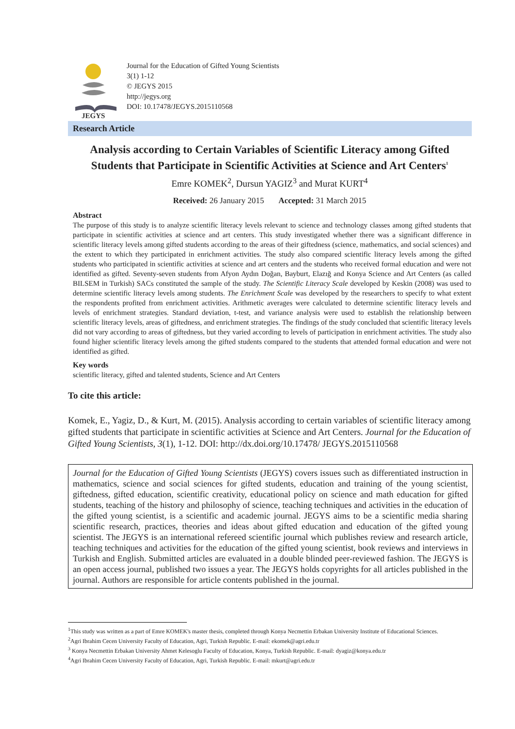JEGYS
Journal for the Education of Gifted Young Scientists
3(1) 1-12
© JEGYS 2015
http://jegys.org
DOI: 10.17478/JEGYS.2015110568
Research Article
Analysis according to Certain Variables of Scientific Literacy among Gifted Students that Participate in Scientific Activities at Science and Art Centers<sup>1</sup>
Emre KOMEK<sup>2</sup>, Dursun YAGIZ<sup>3</sup> and Murat KURT<sup>4</sup>
Received: 26 January 2015 Accepted: 31 March 2015
Abstract
The purpose of this study is to analyze scientific literacy levels relevant to science and technology classes among gifted students that participate in scientific activities at science and art centers. This study investigated whether there was a significant difference in scientific literacy levels among gifted students according to the areas of their giftedness (science, mathematics, and social sciences) and the extent to which they participated in enrichment activities. The study also compared scientific literacy levels among the gifted students who participated in scientific activities at science and art centers and the students who received formal education and were not identified as gifted. Seventy-seven students from Afyon Aydın Doğan, Bayburt, Elazığ and Konya Science and Art Centers (as called BILSEM in Turkish) SACs constituted the sample of the study. The Scientific Literacy Scale developed by Keskin (2008) was used to determine scientific literacy levels among students. The Enrichment Scale was developed by the researchers to specify to what extent the respondents profited from enrichment activities. Arithmetic averages were calculated to determine scientific literacy levels and levels of enrichment strategies. Standard deviation, t-test, and variance analysis were used to establish the relationship between scientific literacy levels, areas of giftedness, and enrichment strategies. The findings of the study concluded that scientific literacy levels did not vary according to areas of giftedness, but they varied according to levels of participation in enrichment activities. The study also found higher scientific literacy levels among the gifted students compared to the students that attended formal education and were not identified as gifted.
Key words
scientific literacy, gifted and talented students, Science and Art Centers
To cite this article:
Komek, E., Yagiz, D., & Kurt, M. (2015). Analysis according to certain variables of scientific literacy among gifted students that participate in scientific activities at Science and Art Centers. Journal for the Education of Gifted Young Scientists, 3(1), 1-12. DOI: http://dx.doi.org/10.17478/ JEGYS.2015110568
Journal for the Education of Gifted Young Scientists (JEGYS) covers issues such as differentiated instruction in mathematics, science and social sciences for gifted students, education and training of the young scientist, giftedness, gifted education, scientific creativity, educational policy on science and math education for gifted students, teaching of the history and philosophy of science, teaching techniques and activities in the education of the gifted young scientist, is a scientific and academic journal. JEGYS aims to be a scientific media sharing scientific research, practices, theories and ideas about gifted education and education of the gifted young scientist. The JEGYS is an international refereed scientific journal which publishes review and research article, teaching techniques and activities for the education of the gifted young scientist, book reviews and interviews in Turkish and English. Submitted articles are evaluated in a double blinded peer-reviewed fashion. The JEGYS is an open access journal, published two issues a year. The JEGYS holds copyrights for all articles published in the journal. Authors are responsible for article contents published in the journal.
<sup>1</sup> This study was written as a part of Emre KOMEK's master thesis, completed through Konya Necmettin Erbakan University Institute of Educational Sciences.
<sup>2</sup> Agri Ibrahim Cecen University Faculty of Education, Agri, Turkish Republic. E-mail: ekomek@agri.edu.tr
<sup>3</sup> Konya Necmettin Erbakan University Ahmet Kelesoglu Faculty of Education, Konya, Turkish Republic. E-mail: dyagiz@konya.edu.tr
<sup>4</sup> Agri Ibrahim Cecen University Faculty of Education, Agri, Turkish Republic. E-mail: mkurt@agri.edu.tr